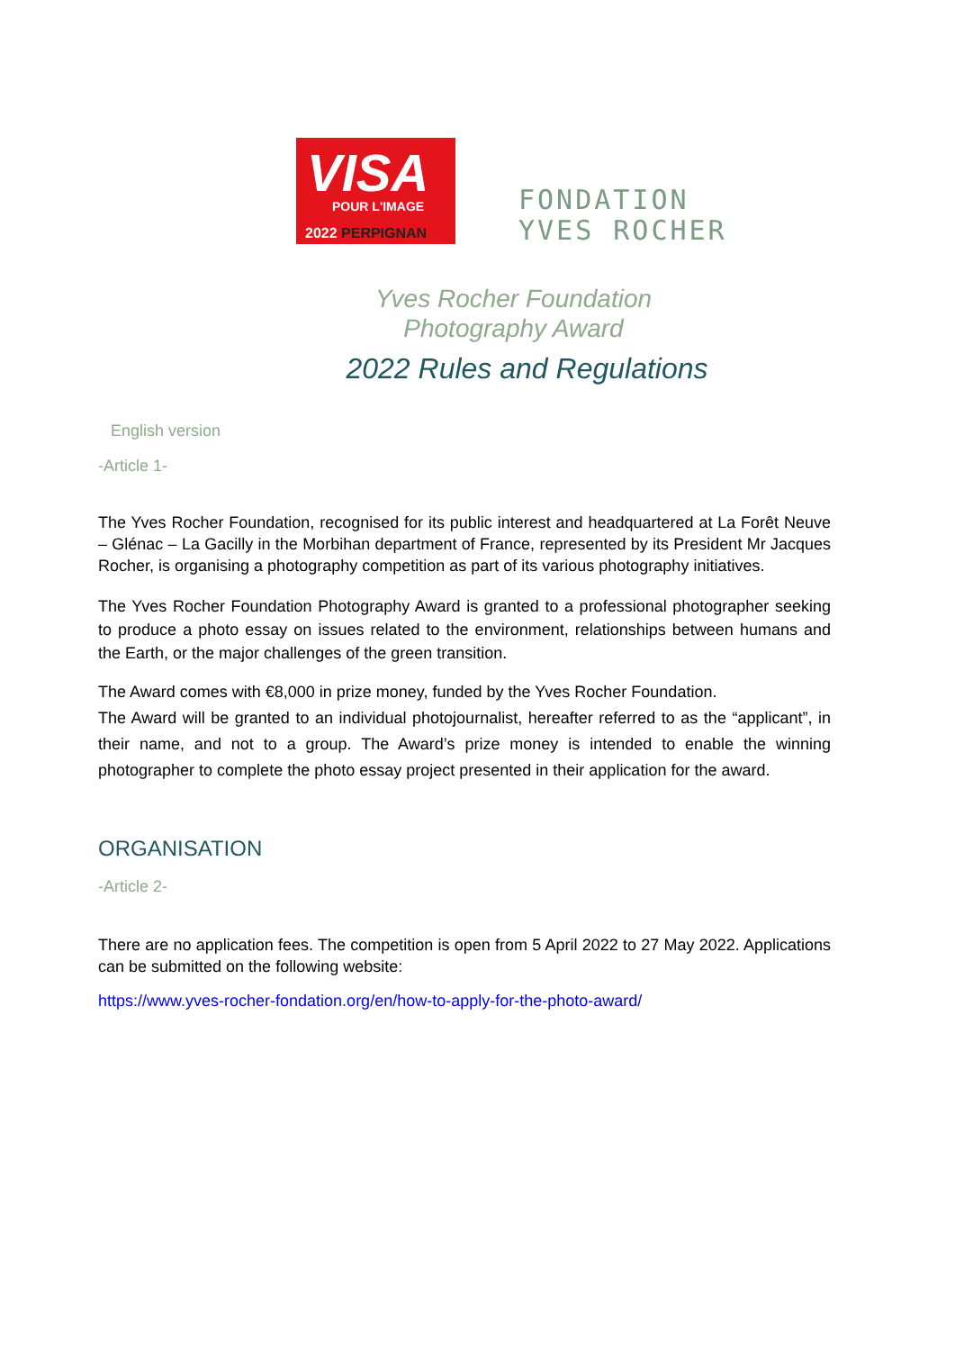VISA
POUR L'IMAGE
2022 PERPIGNAN
FONDATION
YVES ROCHER
Yves Rocher Foundation
Photography Award
2022 Rules and Regulations
English version
-Article 1-
The Yves Rocher Foundation, recognised for its public interest and headquartered at La Forêt Neuve – Glénac – La Gacilly in the Morbihan department of France, represented by its President Mr Jacques Rocher, is organising a photography competition as part of its various photography initiatives.
The Yves Rocher Foundation Photography Award is granted to a professional photographer seeking to produce a photo essay on issues related to the environment, relationships between humans and the Earth, or the major challenges of the green transition.
The Award comes with €8,000 in prize money, funded by the Yves Rocher Foundation.
The Award will be granted to an individual photojournalist, hereafter referred to as the “applicant”, in their name, and not to a group. The Award’s prize money is intended to enable the winning photographer to complete the photo essay project presented in their application for the award.
ORGANISATION
-Article 2-
There are no application fees. The competition is open from 5 April 2022 to 27 May 2022. Applications can be submitted on the following website:
https://www.yves-rocher-fondation.org/en/how-to-apply-for-the-photo-award/